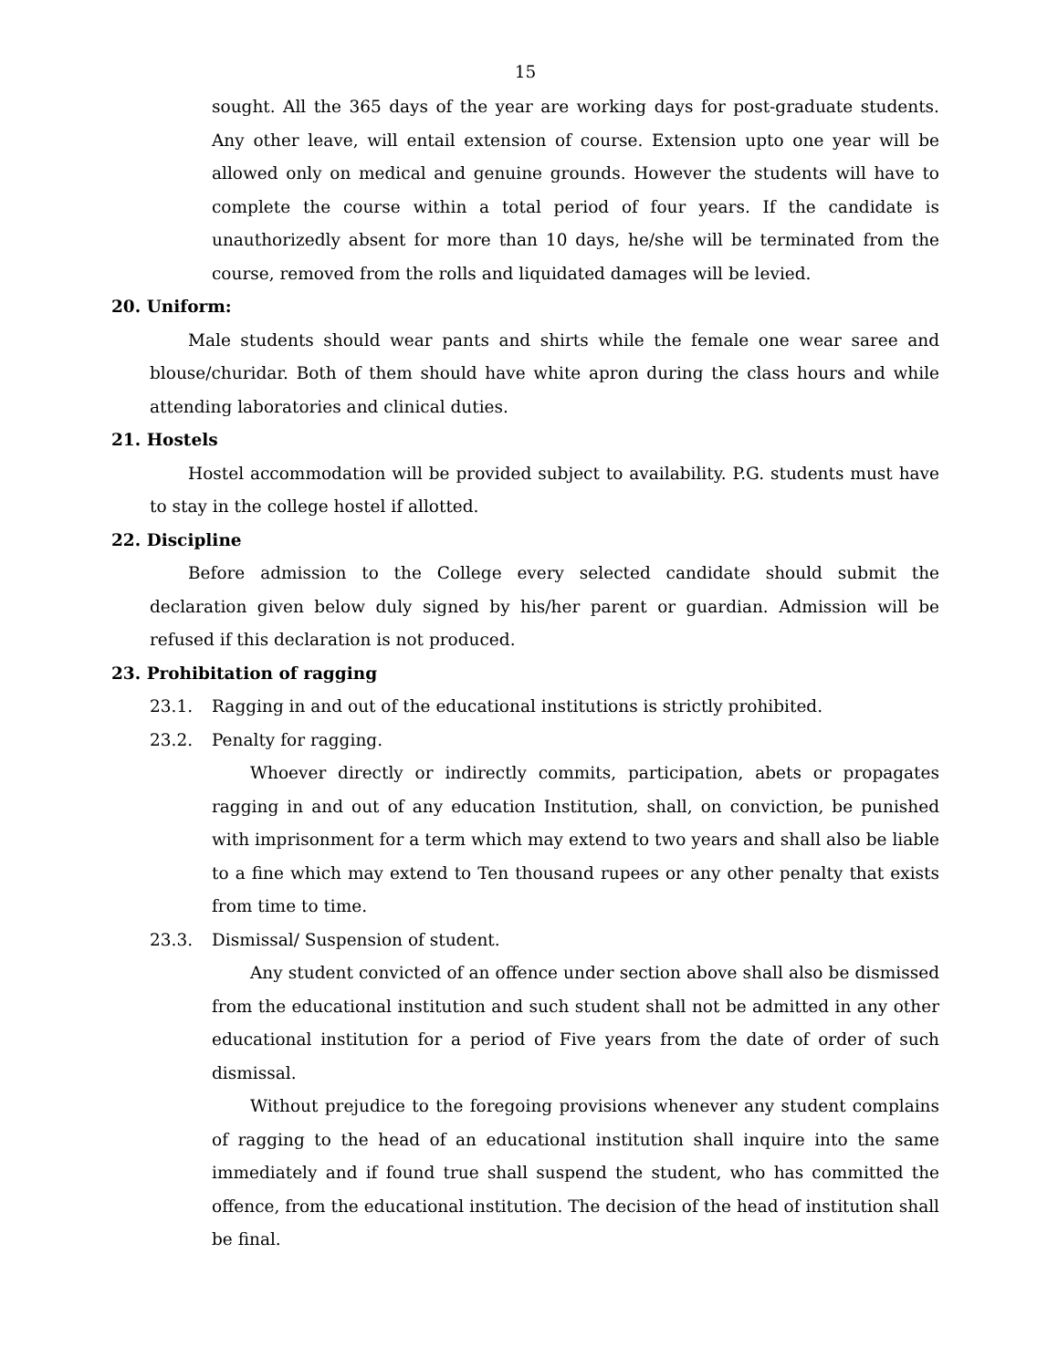15
sought. All the 365 days of the year are working days for post-graduate students. Any other leave, will entail extension of course. Extension upto one year will be allowed only on medical and genuine grounds. However the students will have to complete the course within a total period of four years. If the candidate is unauthorizedly absent for more than 10 days, he/she will be terminated from the course, removed from the rolls and liquidated damages will be levied.
20. Uniform:
Male students should wear pants and shirts while the female one wear saree and blouse/churidar. Both of them should have white apron during the class hours and while attending laboratories and clinical duties.
21. Hostels
Hostel accommodation will be provided subject to availability. P.G. students must have to stay in the college hostel if allotted.
22. Discipline
Before admission to the College every selected candidate should submit the declaration given below duly signed by his/her parent or guardian. Admission will be refused if this declaration is not produced.
23. Prohibitation of ragging
23.1. Ragging in and out of the educational institutions is strictly prohibited.
23.2. Penalty for ragging.
Whoever directly or indirectly commits, participation, abets or propagates ragging in and out of any education Institution, shall, on conviction, be punished with imprisonment for a term which may extend to two years and shall also be liable to a fine which may extend to Ten thousand rupees or any other penalty that exists from time to time.
23.3. Dismissal/ Suspension of student.
Any student convicted of an offence under section above shall also be dismissed from the educational institution and such student shall not be admitted in any other educational institution for a period of Five years from the date of order of such dismissal.
Without prejudice to the foregoing provisions whenever any student complains of ragging to the head of an educational institution shall inquire into the same immediately and if found true shall suspend the student, who has committed the offence, from the educational institution. The decision of the head of institution shall be final.